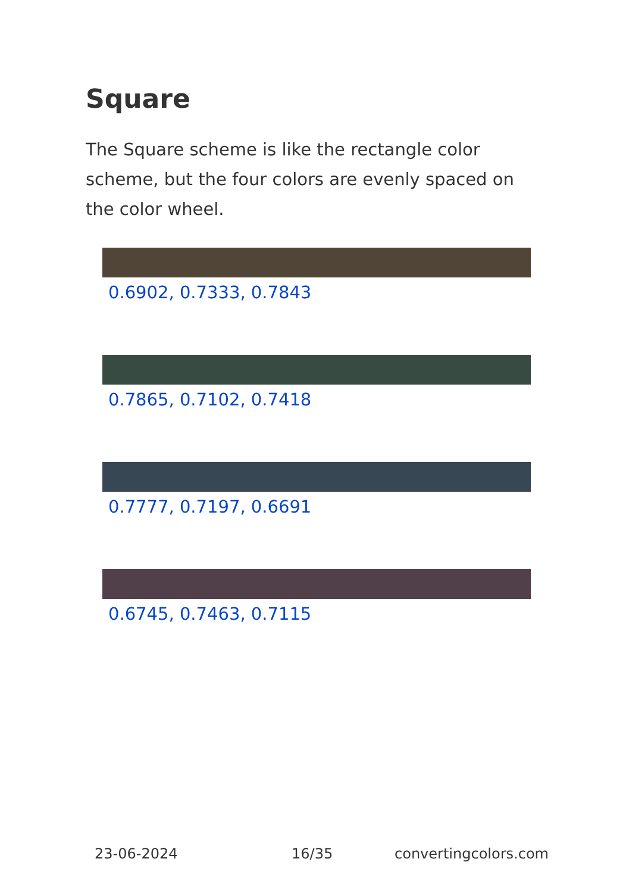Square
The Square scheme is like the rectangle color scheme, but the four colors are evenly spaced on the color wheel.
0.6902, 0.7333, 0.7843
0.7865, 0.7102, 0.7418
0.7777, 0.7197, 0.6691
0.6745, 0.7463, 0.7115
23-06-2024 16/35 convertingcolors.com